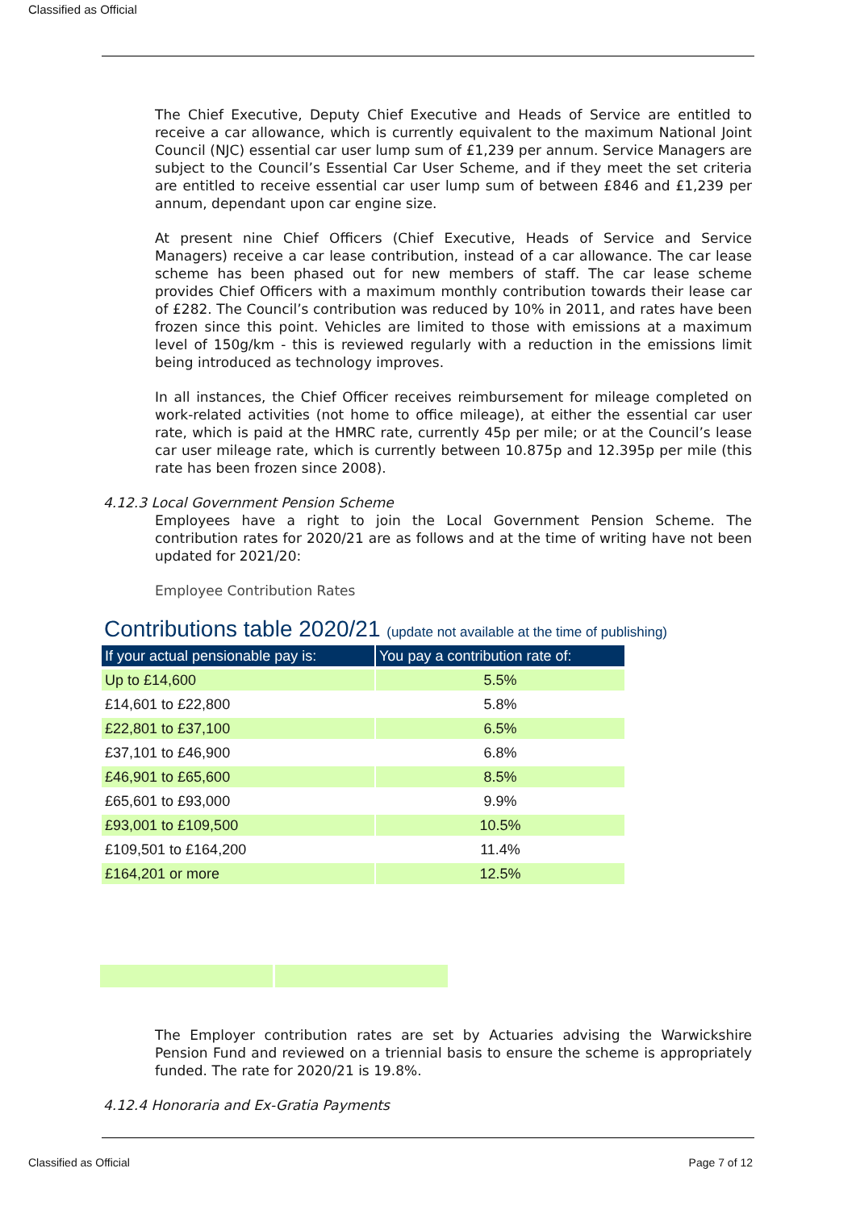Classified as Official
The Chief Executive, Deputy Chief Executive and Heads of Service are entitled to receive a car allowance, which is currently equivalent to the maximum National Joint Council (NJC) essential car user lump sum of £1,239 per annum. Service Managers are subject to the Council’s Essential Car User Scheme, and if they meet the set criteria are entitled to receive essential car user lump sum of between £846 and £1,239 per annum, dependant upon car engine size.
At present nine Chief Officers (Chief Executive, Heads of Service and Service Managers) receive a car lease contribution, instead of a car allowance. The car lease scheme has been phased out for new members of staff. The car lease scheme provides Chief Officers with a maximum monthly contribution towards their lease car of £282. The Council’s contribution was reduced by 10% in 2011, and rates have been frozen since this point. Vehicles are limited to those with emissions at a maximum level of 150g/km - this is reviewed regularly with a reduction in the emissions limit being introduced as technology improves.
In all instances, the Chief Officer receives reimbursement for mileage completed on work-related activities (not home to office mileage), at either the essential car user rate, which is paid at the HMRC rate, currently 45p per mile; or at the Council’s lease car user mileage rate, which is currently between 10.875p and 12.395p per mile (this rate has been frozen since 2008).
4.12.3 Local Government Pension Scheme
Employees have a right to join the Local Government Pension Scheme. The contribution rates for 2020/21 are as follows and at the time of writing have not been updated for 2021/20:
Employee Contribution Rates
Contributions table 2020/21 (update not available at the time of publishing)
| If your actual pensionable pay is: | You pay a contribution rate of: |
| --- | --- |
| Up to £14,600 | 5.5% |
| £14,601 to £22,800 | 5.8% |
| £22,801 to £37,100 | 6.5% |
| £37,101 to £46,900 | 6.8% |
| £46,901 to £65,600 | 8.5% |
| £65,601 to £93,000 | 9.9% |
| £93,001 to £109,500 | 10.5% |
| £109,501 to £164,200 | 11.4% |
| £164,201 or more | 12.5% |
The Employer contribution rates are set by Actuaries advising the Warwickshire Pension Fund and reviewed on a triennial basis to ensure the scheme is appropriately funded. The rate for 2020/21 is 19.8%.
4.12.4 Honoraria and Ex-Gratia Payments
Classified as Official Page 7 of 12